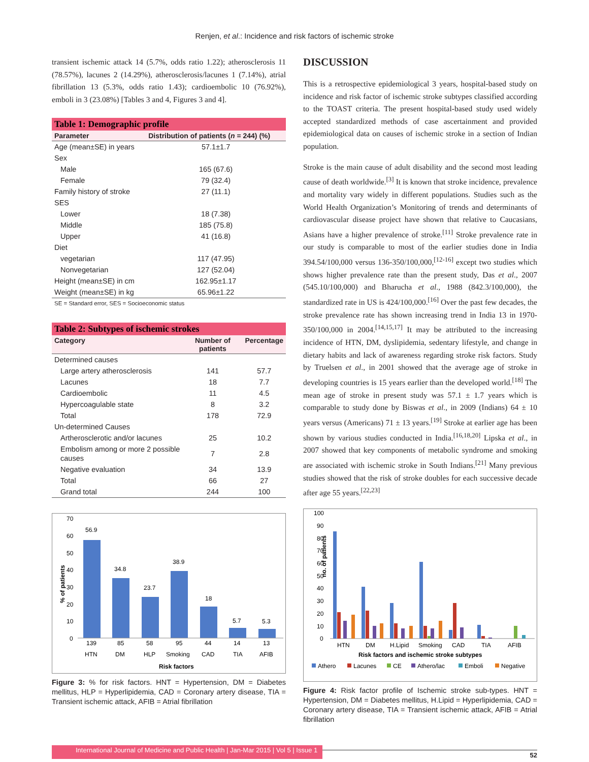Renjen, et al.: Incidence and risk factors of ischemic stroke
transient ischemic attack 14 (5.7%, odds ratio 1.22); atherosclerosis 11 (78.57%), lacunes 2 (14.29%), atherosclerosis/lacunes 1 (7.14%), atrial fibrillation 13 (5.3%, odds ratio 1.43); cardioembolic 10 (76.92%), emboli in 3 (23.08%) [Tables 3 and 4, Figures 3 and 4].
Table 1: Demographic profile
| Parameter | Distribution of patients ( n = 244) (%) |
| --- | --- |
| Age (mean±SE) in years | 57.1±1.7 |
| Sex | |
| Male | 165 (67.6) |
| Female | 79 (32.4) |
| Family history of stroke | 27 (11.1) |
| SES | |
| Lower | 18 (7.38) |
| Middle | 185 (75.8) |
| Upper | 41 (16.8) |
| Diet | |
| vegetarian | 117 (47.95) |
| Nonvegetarian | 127 (52.04) |
| Height (mean±SE) in cm | 162.95±1.17 |
| Weight (mean±SE) in kg | 65.96±1.22 |
SE = Standard error, SES = Socioeconomic status
Table 2: Subtypes of ischemic strokes
| Category | Number of patients | Percentage |
| --- | --- | --- |
| Determined causes | | |
| Large artery atherosclerosis | 141 | 57.7 |
| Lacunes | 18 | 7.7 |
| Cardioembolic | 11 | 4.5 |
| Hypercoagulable state | 8 | 3.2 |
| Total | 178 | 72.9 |
| Un-determined Causes | | |
| Artherosclerotic and/or lacunes | 25 | 10.2 |
| Embolism among or more 2 possible causes | 7 | 2.8 |
| Negative evaluation | 34 | 13.9 |
| Total | 66 | 27 |
| Grand total | 244 | 100 |
% of patients
70
60
50
40
30
20
10
0
56.9
34.8
23.7
38.9
18
5.7
5.3
139
85
58
95
44
14
13
HTN
DM
HLP
Smoking
CAD
TIA
AFIB
Risk factors
Figure 3: % for risk factors. HNT = Hypertension, DM = Diabetes mellitus, HLP = Hyperlipidemia, CAD = Coronary artery disease, TIA = Transient ischemic attack, AFIB = Atrial fibrillation
DISCUSSION
This is a retrospective epidemiological 3 years, hospital-based study on incidence and risk factor of ischemic stroke subtypes classified according to the TOAST criteria. The present hospital-based study used widely accepted standardized methods of case ascertainment and provided epidemiological data on causes of ischemic stroke in a section of Indian population.
Stroke is the main cause of adult disability and the second most leading cause of death worldwide.<sup>[3]</sup> It is known that stroke incidence, prevalence and mortality vary widely in different populations. Studies such as the World Health Organization’s Monitoring of trends and determinants of cardiovascular disease project have shown that relative to Caucasians, Asians have a higher prevalence of stroke.<sup>[11]</sup> Stroke prevalence rate in our study is comparable to most of the earlier studies done in India 394.54/100,000 versus 136-350/100,000,<sup>[12-16]</sup> except two studies which shows higher prevalence rate than the present study, Das et al., 2007 (545.10/100,000) and Bharucha et al., 1988 (842.3/100,000), the standardized rate in US is 424/100,000.<sup>[16]</sup> Over the past few decades, the stroke prevalence rate has shown increasing trend in India 13 in 1970-350/100,000 in 2004.<sup>[14,15,17]</sup> It may be attributed to the increasing incidence of HTN, DM, dyslipidemia, sedentary lifestyle, and change in dietary habits and lack of awareness regarding stroke risk factors. Study by Truelsen et al., in 2001 showed that the average age of stroke in developing countries is 15 years earlier than the developed world.<sup>[18]</sup> The mean age of stroke in present study was 57.1 ± 1.7 years which is comparable to study done by Biswas et al., in 2009 (Indians) 64 ± 10 years versus (Americans) 71 ± 13 years.<sup>[19]</sup> Stroke at earlier age has been shown by various studies conducted in India.<sup>[16,18,20]</sup> Lipska et al., in 2007 showed that key components of metabolic syndrome and smoking are associated with ischemic stroke in South Indians.<sup>[21]</sup> Many previous studies showed that the risk of stroke doubles for each successive decade after age 55 years.<sup>[22,23]</sup>
no. of patients
100
90
80
70
60
50
40
30
20
10
0
HTN
DM
H.Lipid
Smoking
CAD
TIA
AFIB
Risk factors and ischemic stroke subtypes
Athero
Lacunes
CE
Athero/lac
Emboli
Negative
Figure 4: Risk factor profile of Ischemic stroke sub-types. HNT = Hypertension, DM = Diabetes mellitus, H.Lipid = Hyperlipidemia, CAD = Coronary artery disease, TIA = Transient ischemic attack, AFIB = Atrial fibrillation
International Journal of Medicine and Public Health | Jan-Mar 2015 | Vol 5 | Issue 1 52